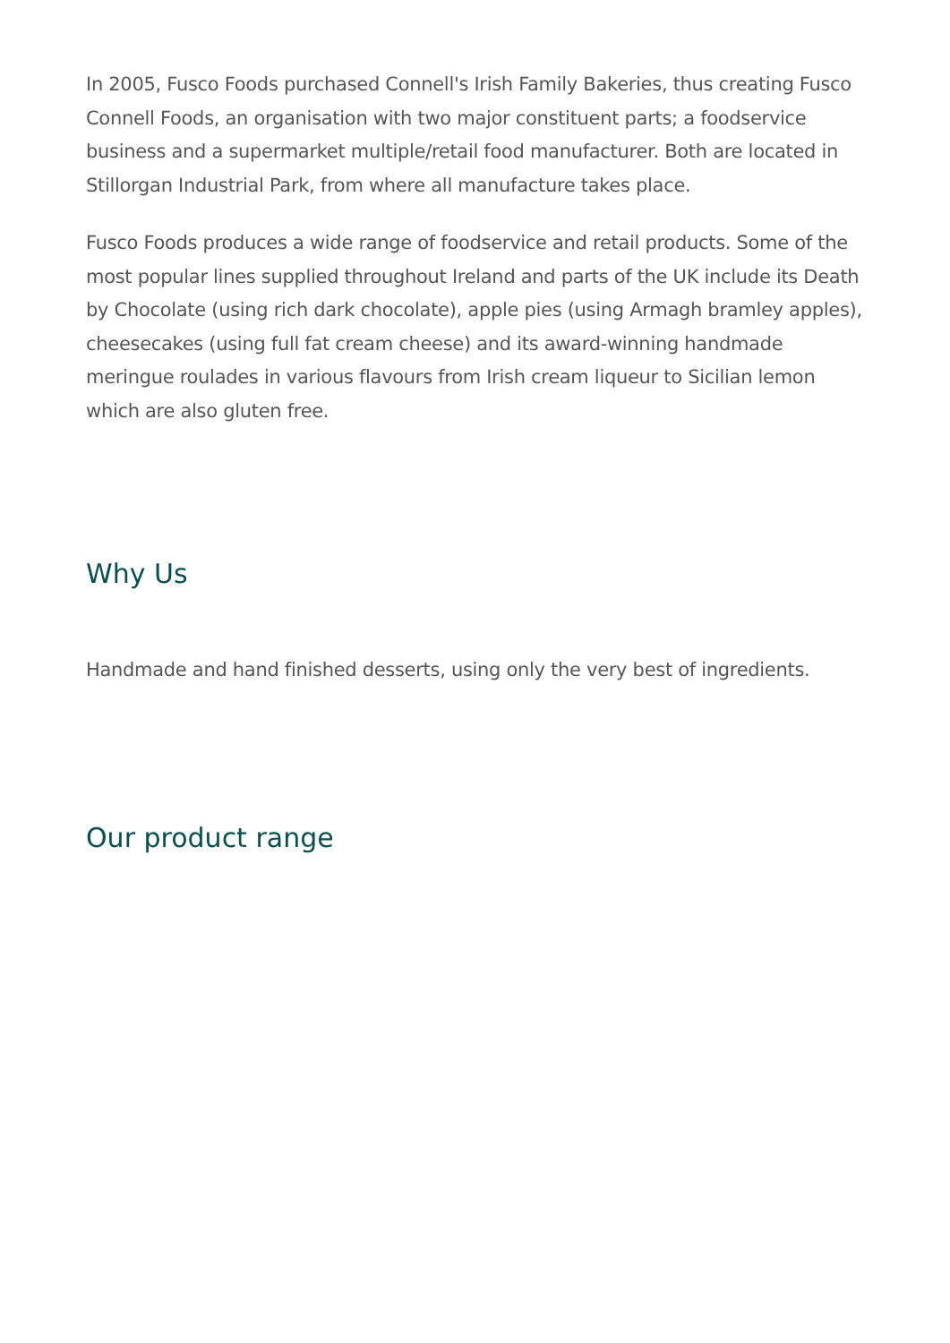In 2005, Fusco Foods purchased Connell's Irish Family Bakeries, thus creating Fusco Connell Foods, an organisation with two major constituent parts; a foodservice business and a supermarket multiple/retail food manufacturer. Both are located in Stillorgan Industrial Park, from where all manufacture takes place.
Fusco Foods produces a wide range of foodservice and retail products. Some of the most popular lines supplied throughout Ireland and parts of the UK include its Death by Chocolate (using rich dark chocolate), apple pies (using Armagh bramley apples), cheesecakes (using full fat cream cheese) and its award-winning handmade meringue roulades in various flavours from Irish cream liqueur to Sicilian lemon which are also gluten free.
Why Us
Handmade and hand finished desserts, using only the very best of ingredients.
Our product range